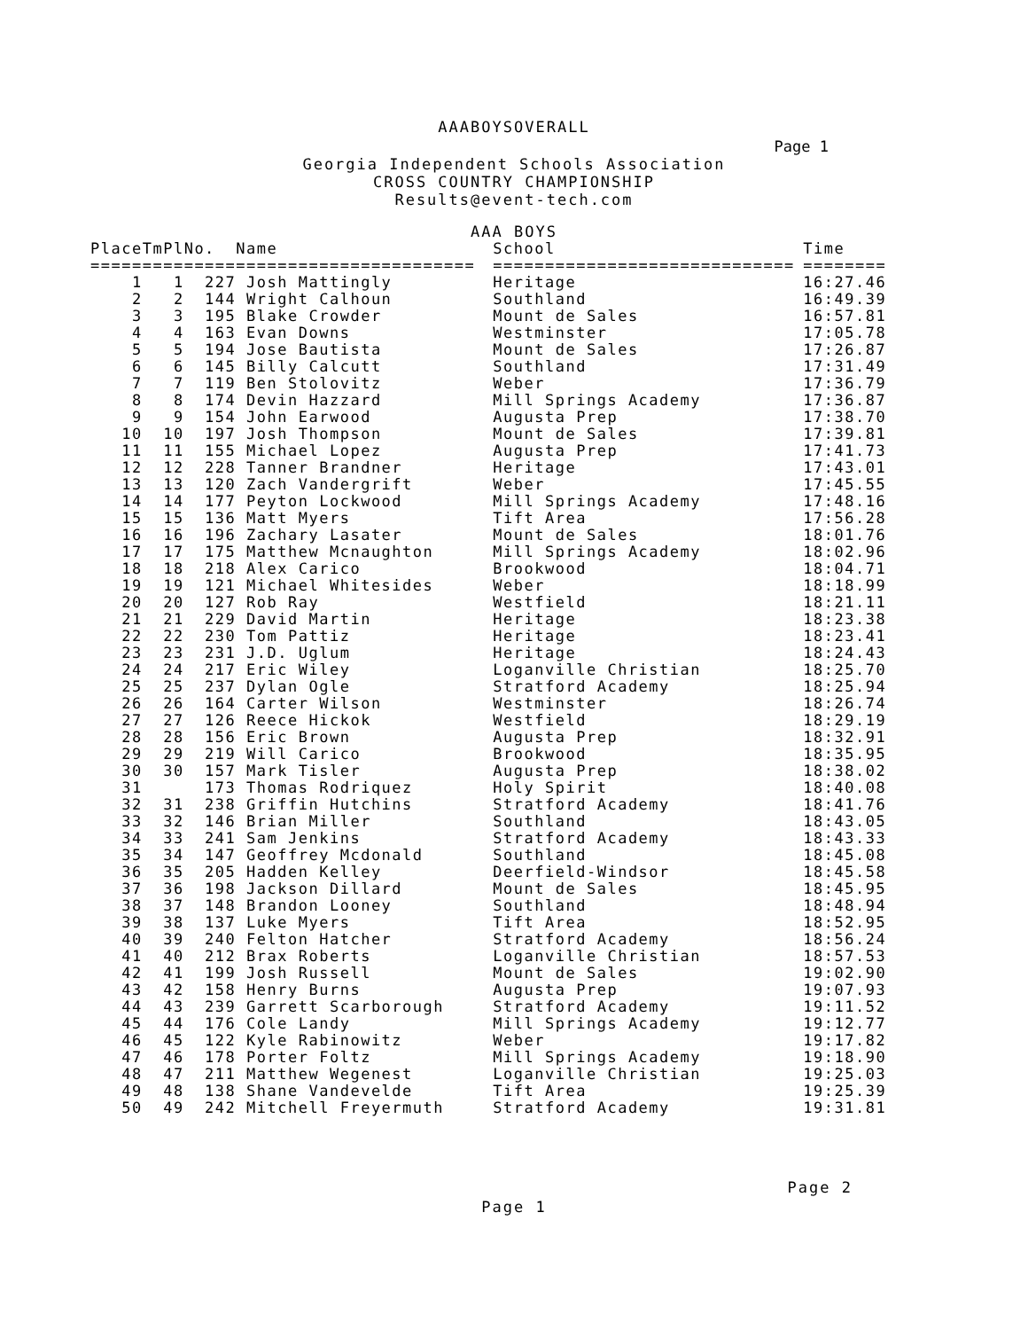AAABOYSOVERALL
Page 1
Georgia Independent Schools Association
CROSS COUNTRY CHAMPIONSHIP
Results@event-tech.com
AAA BOYS
| Place | TmPl | No. | Name | School | Time |
| --- | --- | --- | --- | --- | --- |
| ===== | ==== | ===== | ======================= | ============================= | ======== |
| 1 | 1 | 227 | Josh Mattingly | Heritage | 16:27.46 |
| 2 | 2 | 144 | Wright Calhoun | Southland | 16:49.39 |
| 3 | 3 | 195 | Blake Crowder | Mount de Sales | 16:57.81 |
| 4 | 4 | 163 | Evan Downs | Westminster | 17:05.78 |
| 5 | 5 | 194 | Jose Bautista | Mount de Sales | 17:26.87 |
| 6 | 6 | 145 | Billy Calcutt | Southland | 17:31.49 |
| 7 | 7 | 119 | Ben Stolovitz | Weber | 17:36.79 |
| 8 | 8 | 174 | Devin Hazzard | Mill Springs Academy | 17:36.87 |
| 9 | 9 | 154 | John Earwood | Augusta Prep | 17:38.70 |
| 10 | 10 | 197 | Josh Thompson | Mount de Sales | 17:39.81 |
| 11 | 11 | 155 | Michael Lopez | Augusta Prep | 17:41.73 |
| 12 | 12 | 228 | Tanner Brandner | Heritage | 17:43.01 |
| 13 | 13 | 120 | Zach Vandergrift | Weber | 17:45.55 |
| 14 | 14 | 177 | Peyton Lockwood | Mill Springs Academy | 17:48.16 |
| 15 | 15 | 136 | Matt Myers | Tift Area | 17:56.28 |
| 16 | 16 | 196 | Zachary Lasater | Mount de Sales | 18:01.76 |
| 17 | 17 | 175 | Matthew Mcnaughton | Mill Springs Academy | 18:02.96 |
| 18 | 18 | 218 | Alex Carico | Brookwood | 18:04.71 |
| 19 | 19 | 121 | Michael Whitesides | Weber | 18:18.99 |
| 20 | 20 | 127 | Rob Ray | Westfield | 18:21.11 |
| 21 | 21 | 229 | David Martin | Heritage | 18:23.38 |
| 22 | 22 | 230 | Tom Pattiz | Heritage | 18:23.41 |
| 23 | 23 | 231 | J.D. Uglum | Heritage | 18:24.43 |
| 24 | 24 | 217 | Eric Wiley | Loganville Christian | 18:25.70 |
| 25 | 25 | 237 | Dylan Ogle | Stratford Academy | 18:25.94 |
| 26 | 26 | 164 | Carter Wilson | Westminster | 18:26.74 |
| 27 | 27 | 126 | Reece Hickok | Westfield | 18:29.19 |
| 28 | 28 | 156 | Eric Brown | Augusta Prep | 18:32.91 |
| 29 | 29 | 219 | Will Carico | Brookwood | 18:35.95 |
| 30 | 30 | 157 | Mark Tisler | Augusta Prep | 18:38.02 |
| 31 | | 173 | Thomas Rodriquez | Holy Spirit | 18:40.08 |
| 32 | 31 | 238 | Griffin Hutchins | Stratford Academy | 18:41.76 |
| 33 | 32 | 146 | Brian Miller | Southland | 18:43.05 |
| 34 | 33 | 241 | Sam Jenkins | Stratford Academy | 18:43.33 |
| 35 | 34 | 147 | Geoffrey Mcdonald | Southland | 18:45.08 |
| 36 | 35 | 205 | Hadden Kelley | Deerfield-Windsor | 18:45.58 |
| 37 | 36 | 198 | Jackson Dillard | Mount de Sales | 18:45.95 |
| 38 | 37 | 148 | Brandon Looney | Southland | 18:48.94 |
| 39 | 38 | 137 | Luke Myers | Tift Area | 18:52.95 |
| 40 | 39 | 240 | Felton Hatcher | Stratford Academy | 18:56.24 |
| 41 | 40 | 212 | Brax Roberts | Loganville Christian | 18:57.53 |
| 42 | 41 | 199 | Josh Russell | Mount de Sales | 19:02.90 |
| 43 | 42 | 158 | Henry Burns | Augusta Prep | 19:07.93 |
| 44 | 43 | 239 | Garrett Scarborough | Stratford Academy | 19:11.52 |
| 45 | 44 | 176 | Cole Landy | Mill Springs Academy | 19:12.77 |
| 46 | 45 | 122 | Kyle Rabinowitz | Weber | 19:17.82 |
| 47 | 46 | 178 | Porter Foltz | Mill Springs Academy | 19:18.90 |
| 48 | 47 | 211 | Matthew Wegenest | Loganville Christian | 19:25.03 |
| 49 | 48 | 138 | Shane Vandevelde | Tift Area | 19:25.39 |
| 50 | 49 | 242 | Mitchell Freyermuth | Stratford Academy | 19:31.81 |
Page 2
Page 1